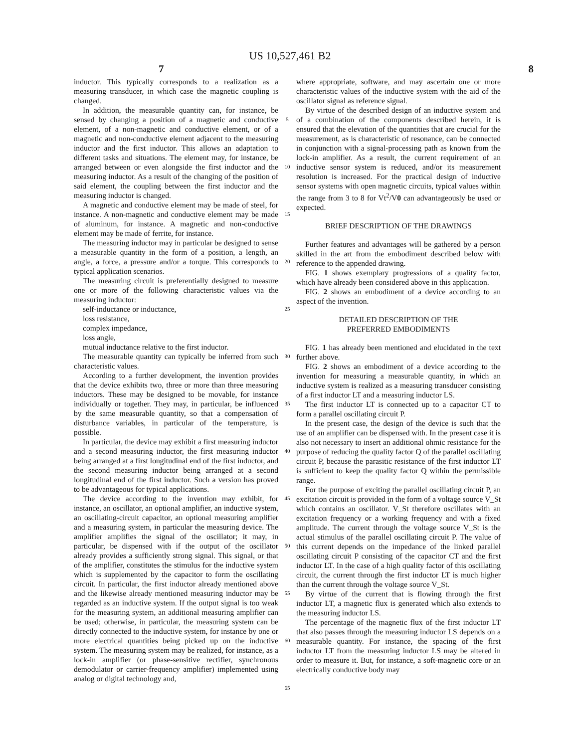US 10,527,461 B2
7 8
inductor. This typically corresponds to a realization as a measuring transducer, in which case the magnetic coupling is changed.
In addition, the measurable quantity can, for instance, be sensed by changing a position of a magnetic and conductive element, of a non-magnetic and conductive element, or of a magnetic and non-conductive element adjacent to the measuring inductor and the first inductor. This allows an adaptation to different tasks and situations. The element may, for instance, be arranged between or even alongside the first inductor and the measuring inductor. As a result of the changing of the position of said element, the coupling between the first inductor and the measuring inductor is changed.
A magnetic and conductive element may be made of steel, for instance. A non-magnetic and conductive element may be made of aluminum, for instance. A magnetic and non-conductive element may be made of ferrite, for instance.
The measuring inductor may in particular be designed to sense a measurable quantity in the form of a position, a length, an angle, a force, a pressure and/or a torque. This corresponds to typical application scenarios.
The measuring circuit is preferentially designed to measure one or more of the following characteristic values via the measuring inductor:
self-inductance or inductance,
loss resistance,
complex impedance,
loss angle,
mutual inductance relative to the first inductor.
The measurable quantity can typically be inferred from such characteristic values.
According to a further development, the invention provides that the device exhibits two, three or more than three measuring inductors. These may be designed to be movable, for instance individually or together. They may, in particular, be influenced by the same measurable quantity, so that a compensation of disturbance variables, in particular of the temperature, is possible.
In particular, the device may exhibit a first measuring inductor and a second measuring inductor, the first measuring inductor being arranged at a first longitudinal end of the first inductor, and the second measuring inductor being arranged at a second longitudinal end of the first inductor. Such a version has proved to be advantageous for typical applications.
The device according to the invention may exhibit, for instance, an oscillator, an optional amplifier, an inductive system, an oscillating-circuit capacitor, an optional measuring amplifier and a measuring system, in particular the measuring device. The amplifier amplifies the signal of the oscillator; it may, in particular, be dispensed with if the output of the oscillator already provides a sufficiently strong signal. This signal, or that of the amplifier, constitutes the stimulus for the inductive system which is supplemented by the capacitor to form the oscillating circuit. In particular, the first inductor already mentioned above and the likewise already mentioned measuring inductor may be regarded as an inductive system. If the output signal is too weak for the measuring system, an additional measuring amplifier can be used; otherwise, in particular, the measuring system can be directly connected to the inductive system, for instance by one or more electrical quantities being picked up on the inductive system. The measuring system may be realized, for instance, as a lock-in amplifier (or phase-sensitive rectifier, synchronous demodulator or carrier-frequency amplifier) implemented using analog or digital technology and,
5
10
15
20
25
30
35
40
45
50
55
60
65
where appropriate, software, and may ascertain one or more characteristic values of the inductive system with the aid of the oscillator signal as reference signal.
By virtue of the described design of an inductive system and of a combination of the components described herein, it is ensured that the elevation of the quantities that are crucial for the measurement, as is characteristic of resonance, can be connected in conjunction with a signal-processing path as known from the lock-in amplifier. As a result, the current requirement of an inductive sensor system is reduced, and/or its measurement resolution is increased. For the practical design of inductive sensor systems with open magnetic circuits, typical values within the range from 3 to 8 for Vt<sup>2</sup>/V0 can advantageously be used or expected.
BRIEF DESCRIPTION OF THE DRAWINGS
Further features and advantages will be gathered by a person skilled in the art from the embodiment described below with reference to the appended drawing.
FIG. 1 shows exemplary progressions of a quality factor, which have already been considered above in this application.
FIG. 2 shows an embodiment of a device according to an aspect of the invention.
DETAILED DESCRIPTION OF THE
PREFERRED EMBODIMENTS
FIG. 1 has already been mentioned and elucidated in the text further above.
FIG. 2 shows an embodiment of a device according to the invention for measuring a measurable quantity, in which an inductive system is realized as a measuring transducer consisting of a first inductor LT and a measuring inductor LS.
The first inductor LT is connected up to a capacitor CT to form a parallel oscillating circuit P.
In the present case, the design of the device is such that the use of an amplifier can be dispensed with. In the present case it is also not necessary to insert an additional ohmic resistance for the purpose of reducing the quality factor Q of the parallel oscillating circuit P, because the parasitic resistance of the first inductor LT is sufficient to keep the quality factor Q within the permissible range.
For the purpose of exciting the parallel oscillating circuit P, an excitation circuit is provided in the form of a voltage source V_St which contains an oscillator. V_St therefore oscillates with an excitation frequency or a working frequency and with a fixed amplitude. The current through the voltage source V_St is the actual stimulus of the parallel oscillating circuit P. The value of this current depends on the impedance of the linked parallel oscillating circuit P consisting of the capacitor CT and the first inductor LT. In the case of a high quality factor of this oscillating circuit, the current through the first inductor LT is much higher than the current through the voltage source V_St.
By virtue of the current that is flowing through the first inductor LT, a magnetic flux is generated which also extends to the measuring inductor LS.
The percentage of the magnetic flux of the first inductor LT that also passes through the measuring inductor LS depends on a measurable quantity. For instance, the spacing of the first inductor LT from the measuring inductor LS may be altered in order to measure it. But, for instance, a soft-magnetic core or an electrically conductive body may